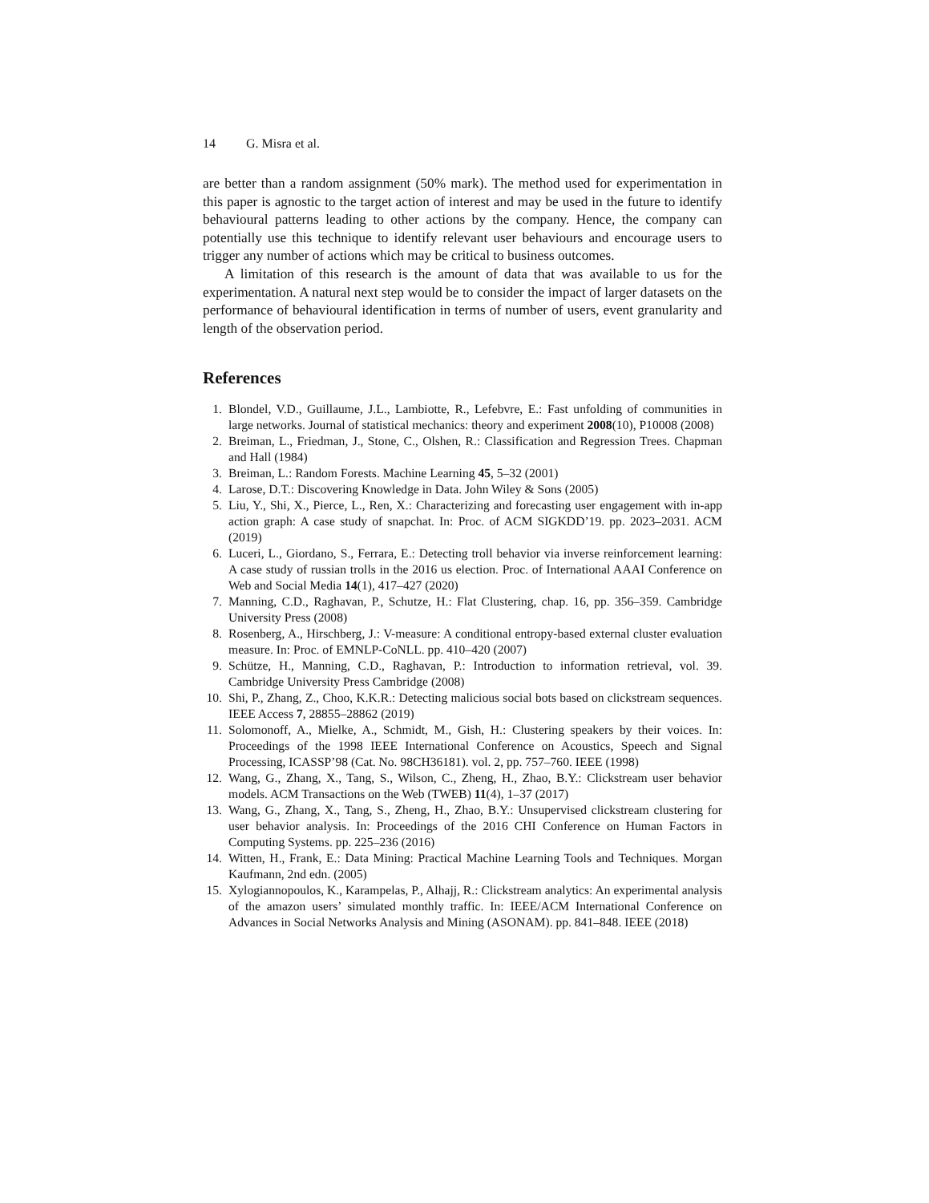14 G. Misra et al.
are better than a random assignment (50% mark). The method used for experimentation in this paper is agnostic to the target action of interest and may be used in the future to identify behavioural patterns leading to other actions by the company. Hence, the company can potentially use this technique to identify relevant user behaviours and encourage users to trigger any number of actions which may be critical to business outcomes.
A limitation of this research is the amount of data that was available to us for the experimentation. A natural next step would be to consider the impact of larger datasets on the performance of behavioural identification in terms of number of users, event granularity and length of the observation period.
References
1. Blondel, V.D., Guillaume, J.L., Lambiotte, R., Lefebvre, E.: Fast unfolding of communities in large networks. Journal of statistical mechanics: theory and experiment 2008(10), P10008 (2008)
2. Breiman, L., Friedman, J., Stone, C., Olshen, R.: Classification and Regression Trees. Chapman and Hall (1984)
3. Breiman, L.: Random Forests. Machine Learning 45, 5–32 (2001)
4. Larose, D.T.: Discovering Knowledge in Data. John Wiley & Sons (2005)
5. Liu, Y., Shi, X., Pierce, L., Ren, X.: Characterizing and forecasting user engagement with in-app action graph: A case study of snapchat. In: Proc. of ACM SIGKDD’19. pp. 2023–2031. ACM (2019)
6. Luceri, L., Giordano, S., Ferrara, E.: Detecting troll behavior via inverse reinforcement learning: A case study of russian trolls in the 2016 us election. Proc. of International AAAI Conference on Web and Social Media 14(1), 417–427 (2020)
7. Manning, C.D., Raghavan, P., Schutze, H.: Flat Clustering, chap. 16, pp. 356–359. Cambridge University Press (2008)
8. Rosenberg, A., Hirschberg, J.: V-measure: A conditional entropy-based external cluster evaluation measure. In: Proc. of EMNLP-CoNLL. pp. 410–420 (2007)
9. Schütze, H., Manning, C.D., Raghavan, P.: Introduction to information retrieval, vol. 39. Cambridge University Press Cambridge (2008)
10. Shi, P., Zhang, Z., Choo, K.K.R.: Detecting malicious social bots based on clickstream sequences. IEEE Access 7, 28855–28862 (2019)
11. Solomonoff, A., Mielke, A., Schmidt, M., Gish, H.: Clustering speakers by their voices. In: Proceedings of the 1998 IEEE International Conference on Acoustics, Speech and Signal Processing, ICASSP’98 (Cat. No. 98CH36181). vol. 2, pp. 757–760. IEEE (1998)
12. Wang, G., Zhang, X., Tang, S., Wilson, C., Zheng, H., Zhao, B.Y.: Clickstream user behavior models. ACM Transactions on the Web (TWEB) 11(4), 1–37 (2017)
13. Wang, G., Zhang, X., Tang, S., Zheng, H., Zhao, B.Y.: Unsupervised clickstream clustering for user behavior analysis. In: Proceedings of the 2016 CHI Conference on Human Factors in Computing Systems. pp. 225–236 (2016)
14. Witten, H., Frank, E.: Data Mining: Practical Machine Learning Tools and Techniques. Morgan Kaufmann, 2nd edn. (2005)
15. Xylogiannopoulos, K., Karampelas, P., Alhajj, R.: Clickstream analytics: An experimental analysis of the amazon users’ simulated monthly traffic. In: IEEE/ACM International Conference on Advances in Social Networks Analysis and Mining (ASONAM). pp. 841–848. IEEE (2018)